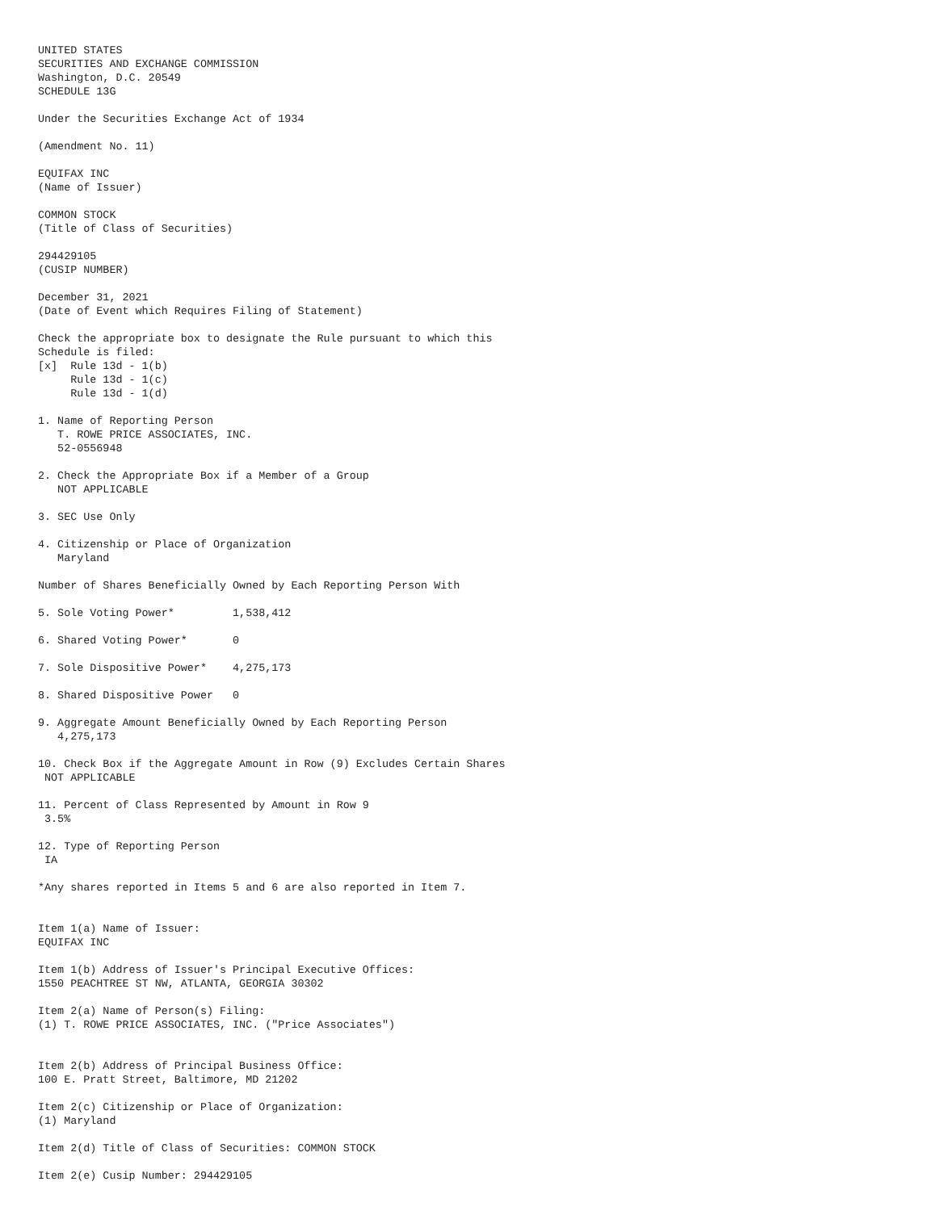UNITED STATES
SECURITIES AND EXCHANGE COMMISSION
Washington, D.C. 20549
SCHEDULE 13G

Under the Securities Exchange Act of 1934

(Amendment No. 11)

EQUIFAX INC
(Name of Issuer)

COMMON STOCK
(Title of Class of Securities)

294429105
(CUSIP NUMBER)

December 31, 2021
(Date of Event which Requires Filing of Statement)

Check the appropriate box to designate the Rule pursuant to which this
Schedule is filed:
[x]  Rule 13d - 1(b)
     Rule 13d - 1(c)
     Rule 13d - 1(d)

1. Name of Reporting Person
   T. ROWE PRICE ASSOCIATES, INC.
   52-0556948

2. Check the Appropriate Box if a Member of a Group
   NOT APPLICABLE

3. SEC Use Only

4. Citizenship or Place of Organization
   Maryland

Number of Shares Beneficially Owned by Each Reporting Person With

5. Sole Voting Power*         1,538,412

6. Shared Voting Power*       0

7. Sole Dispositive Power*    4,275,173

8. Shared Dispositive Power   0

9. Aggregate Amount Beneficially Owned by Each Reporting Person
   4,275,173

10. Check Box if the Aggregate Amount in Row (9) Excludes Certain Shares
 NOT APPLICABLE

11. Percent of Class Represented by Amount in Row 9
 3.5%

12. Type of Reporting Person
 IA

*Any shares reported in Items 5 and 6 are also reported in Item 7.


Item 1(a) Name of Issuer:
EQUIFAX INC

Item 1(b) Address of Issuer's Principal Executive Offices:
1550 PEACHTREE ST NW, ATLANTA, GEORGIA 30302

Item 2(a) Name of Person(s) Filing:
(1) T. ROWE PRICE ASSOCIATES, INC. ("Price Associates")


Item 2(b) Address of Principal Business Office:
100 E. Pratt Street, Baltimore, MD 21202

Item 2(c) Citizenship or Place of Organization:
(1) Maryland

Item 2(d) Title of Class of Securities: COMMON STOCK

Item 2(e) Cusip Number: 294429105